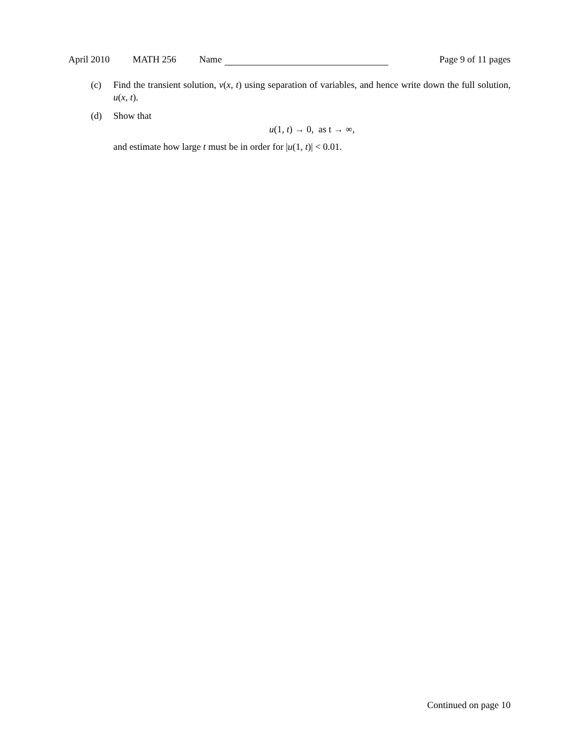April 2010 MATH 256 Name Page 9 of 11 pages
(c) Find the transient solution, v(x, t) using separation of variables, and hence write down the full solution, u(x, t).
(d) Show that
u(1, t) → 0, as t → ∞,
and estimate how large t must be in order for |u(1, t)| < 0.01.
Continued on page 10